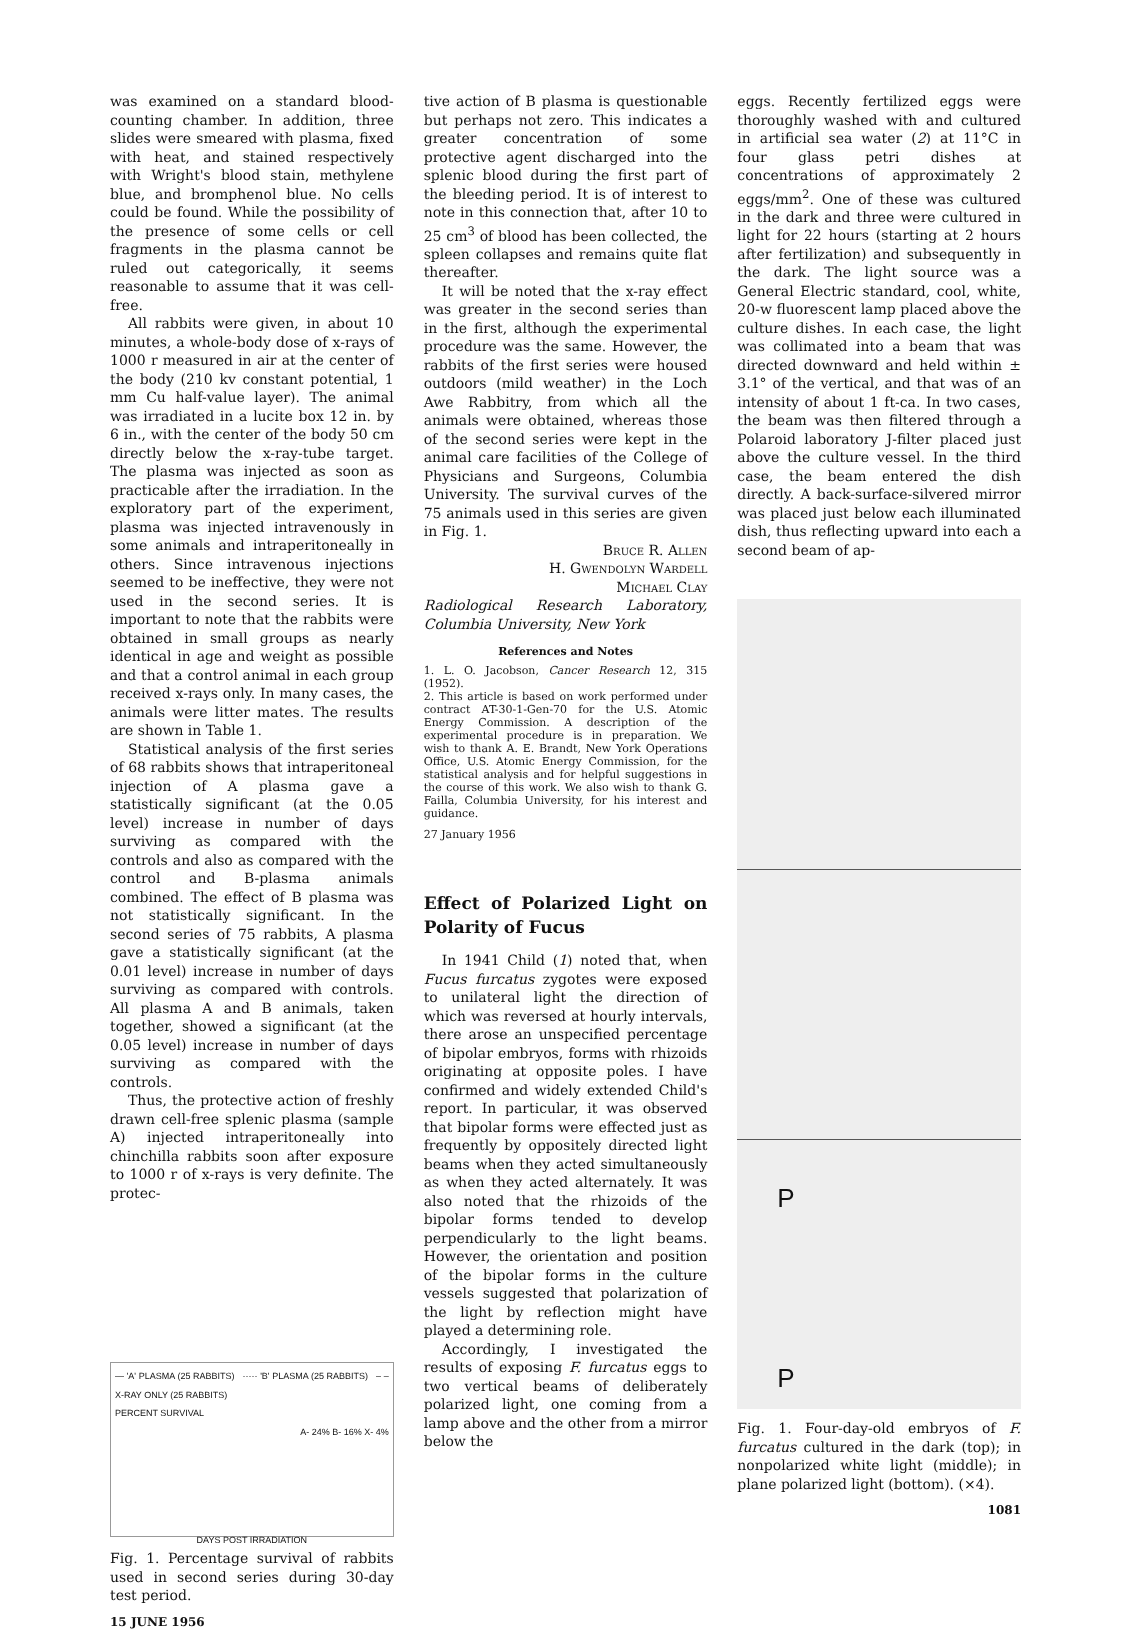was examined on a standard blood-counting chamber. In addition, three slides were smeared with plasma, fixed with heat, and stained respectively with Wright's blood stain, methylene blue, and bromphenol blue. No cells could be found. While the possibility of the presence of some cells or cell fragments in the plasma cannot be ruled out categorically, it seems reasonable to assume that it was cell-free.
All rabbits were given, in about 10 minutes, a whole-body dose of x-rays of 1000 r measured in air at the center of the body (210 kv constant potential, 1 mm Cu half-value layer). The animal was irradiated in a lucite box 12 in. by 6 in., with the center of the body 50 cm directly below the x-ray-tube target. The plasma was injected as soon as practicable after the irradiation. In the exploratory part of the experiment, plasma was injected intravenously in some animals and intraperitoneally in others. Since intravenous injections seemed to be ineffective, they were not used in the second series. It is important to note that the rabbits were obtained in small groups as nearly identical in age and weight as possible and that a control animal in each group received x-rays only. In many cases, the animals were litter mates. The results are shown in Table 1.
Statistical analysis of the first series of 68 rabbits shows that intraperitoneal injection of A plasma gave a statistically significant (at the 0.05 level) increase in number of days surviving as compared with the controls and also as compared with the control and B-plasma animals combined. The effect of B plasma was not statistically significant. In the second series of 75 rabbits, A plasma gave a statistically significant (at the 0.01 level) increase in number of days surviving as compared with controls. All plasma A and B animals, taken together, showed a significant (at the 0.05 level) increase in number of days surviving as compared with the controls.
Thus, the protective action of freshly drawn cell-free splenic plasma (sample A) injected intraperitoneally into chinchilla rabbits soon after exposure to 1000 r of x-rays is very definite. The protec-
— 'A' PLASMA (25 RABBITS) ····· 'B' PLASMA (25 RABBITS) – – X-RAY ONLY (25 RABBITS)
PERCENT SURVIVAL
A- 24% B- 16% X- 4%
DAYS POST IRRADIATION
Fig. 1. Percentage survival of rabbits used in second series during 30-day test period.
15 JUNE 1956
tive action of B plasma is questionable but perhaps not zero. This indicates a greater concentration of some protective agent discharged into the splenic blood during the first part of the bleeding period. It is of interest to note in this connection that, after 10 to 25 cm<sup>3</sup> of blood has been collected, the spleen collapses and remains quite flat thereafter.
It will be noted that the x-ray effect was greater in the second series than in the first, although the experimental procedure was the same. However, the rabbits of the first series were housed outdoors (mild weather) in the Loch Awe Rabbitry, from which all the animals were obtained, whereas those of the second series were kept in the animal care facilities of the College of Physicians and Surgeons, Columbia University. The survival curves of the 75 animals used in this series are given in Fig. 1.
Bruce R. Allen
H. Gwendolyn Wardell
Michael Clay
Radiological Research Laboratory, Columbia University, New York
References and Notes
1. L. O. Jacobson, Cancer Research 12, 315 (1952).
2. This article is based on work performed under contract AT-30-1-Gen-70 for the U.S. Atomic Energy Commission. A description of the experimental procedure is in preparation. We wish to thank A. E. Brandt, New York Operations Office, U.S. Atomic Energy Commission, for the statistical analysis and for helpful suggestions in the course of this work. We also wish to thank G. Failla, Columbia University, for his interest and guidance.
27 January 1956
Effect of Polarized Light on Polarity of Fucus
In 1941 Child (1) noted that, when Fucus furcatus zygotes were exposed to unilateral light the direction of which was reversed at hourly intervals, there arose an unspecified percentage of bipolar embryos, forms with rhizoids originating at opposite poles. I have confirmed and widely extended Child's report. In particular, it was observed that bipolar forms were effected just as frequently by oppositely directed light beams when they acted simultaneously as when they acted alternately. It was also noted that the rhizoids of the bipolar forms tended to develop perpendicularly to the light beams. However, the orientation and position of the bipolar forms in the culture vessels suggested that polarization of the light by reflection might have played a determining role.
Accordingly, I investigated the results of exposing F. furcatus eggs to two vertical beams of deliberately polarized light, one coming from a lamp above and the other from a mirror below the
eggs. Recently fertilized eggs were thoroughly washed with and cultured in artificial sea water (2) at 11°C in four glass petri dishes at concentrations of approximately 2 eggs/mm<sup>2</sup>. One of these was cultured in the dark and three were cultured in light for 22 hours (starting at 2 hours after fertilization) and subsequently in the dark. The light source was a General Electric standard, cool, white, 20-w fluorescent lamp placed above the culture dishes. In each case, the light was collimated into a beam that was directed downward and held within ± 3.1° of the vertical, and that was of an intensity of about 1 ft-ca. In two cases, the beam was then filtered through a Polaroid laboratory J-filter placed just above the culture vessel. In the third case, the beam entered the dish directly. A back-surface-silvered mirror was placed just below each illuminated dish, thus reflecting upward into each a second beam of ap-
P
P
Fig. 1. Four-day-old embryos of F. furcatus cultured in the dark (top); in nonpolarized white light (middle); in plane polarized light (bottom). (×4).
1081